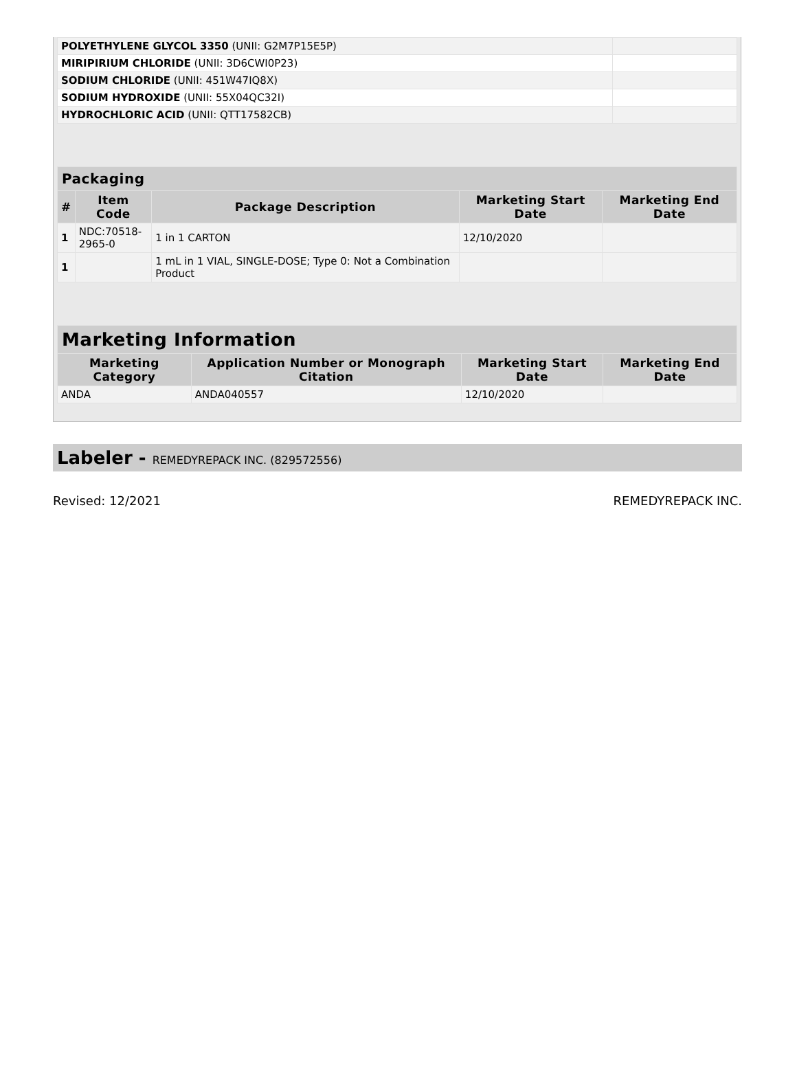| POLYETHYLENE GLYCOL 3350 (UNII: G2M7P15E5P) | |
| MIRIPIRIUM CHLORIDE (UNII: 3D6CWI0P23) | |
| SODIUM CHLORIDE (UNII: 451W47IQ8X) | |
| SODIUM HYDROXIDE (UNII: 55X04QC32I) | |
| HYDROCHLORIC ACID (UNII: QTT17582CB) | |
| Packaging | | | | |
| --- | --- | --- | --- | --- |
| # | Item Code | Package Description | Marketing Start Date | Marketing End Date |
| 1 | NDC:70518- 2965-0 | 1 in 1 CARTON | 12/10/2020 | |
| 1 | | 1 mL in 1 VIAL, SINGLE-DOSE; Type 0: Not a Combination Product | | |
| Marketing Information | | | |
| --- | --- | --- | --- |
| Marketing Category | Application Number or Monograph Citation | Marketing Start Date | Marketing End Date |
| ANDA | ANDA040557 | 12/10/2020 | |
Labeler - REMEDYREPACK INC. (829572556)
Revised: 12/2021 REMEDYREPACK INC.